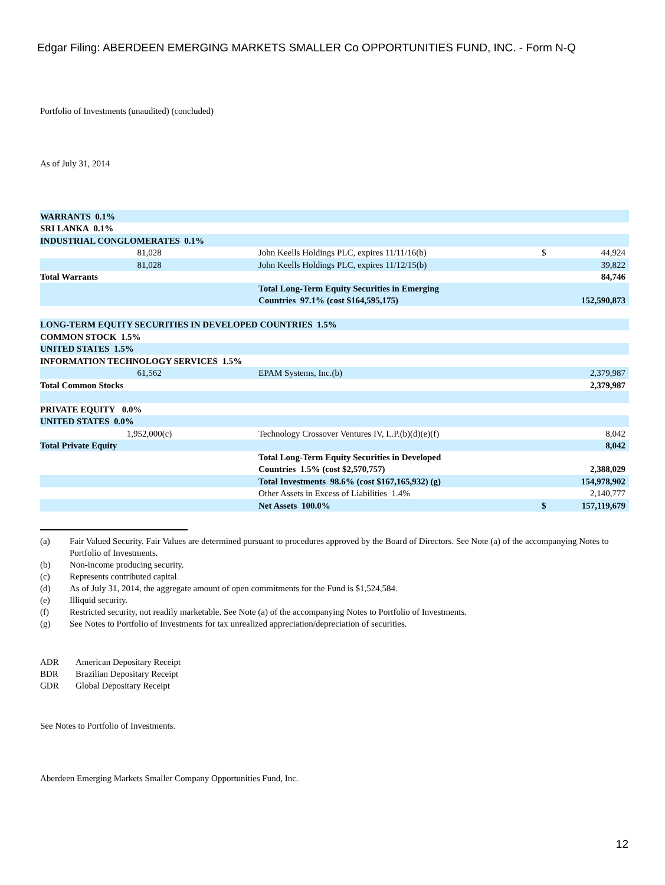Edgar Filing: ABERDEEN EMERGING MARKETS SMALLER Co OPPORTUNITIES FUND, INC. - Form N-Q
Portfolio of Investments (unaudited) (concluded)
As of July 31, 2014
| WARRANTS 0.1% | | | |
| SRI LANKA 0.1% | | | |
| INDUSTRIAL CONGLOMERATES 0.1% | | | |
| 81,028 | John Keells Holdings PLC, expires 11/11/16(b) | $ | 44,924 |
| 81,028 | John Keells Holdings PLC, expires 11/12/15(b) | | 39,822 |
| Total Warrants | | | 84,746 |
| | Total Long-Term Equity Securities in Emerging Countries 97.1% (cost $164,595,175) | | 152,590,873 |
| LONG-TERM EQUITY SECURITIES IN DEVELOPED COUNTRIES 1.5% | | | |
| COMMON STOCK 1.5% | | | |
| UNITED STATES 1.5% | | | |
| INFORMATION TECHNOLOGY SERVICES 1.5% | | | |
| 61,562 | EPAM Systems, Inc.(b) | | 2,379,987 |
| Total Common Stocks | | | 2,379,987 |
| PRIVATE EQUITY 0.0% | | | |
| UNITED STATES 0.0% | | | |
| 1,952,000(c) | Technology Crossover Ventures IV, L.P.(b)(d)(e)(f) | | 8,042 |
| Total Private Equity | | | 8,042 |
| | Total Long-Term Equity Securities in Developed Countries 1.5% (cost $2,570,757) | | 2,388,029 |
| | Total Investments 98.6% (cost $167,165,932) (g) | | 154,978,902 |
| | Other Assets in Excess of Liabilities 1.4% | | 2,140,777 |
| | Net Assets 100.0% | $ | 157,119,679 |
| (a) | Fair Valued Security. Fair Values are determined pursuant to procedures approved by the Board of Directors. See Note (a) of the accompanying Notes to Portfolio of Investments. |
| (b) | Non-income producing security. |
| (c) | Represents contributed capital. |
| (d) | As of July 31, 2014, the aggregate amount of open commitments for the Fund is $1,524,584. |
| (e) | Illiquid security. |
| (f) | Restricted security, not readily marketable. See Note (a) of the accompanying Notes to Portfolio of Investments. |
| (g) | See Notes to Portfolio of Investments for tax unrealized appreciation/depreciation of securities. |
| ADR | American Depositary Receipt |
| BDR | Brazilian Depositary Receipt |
| GDR | Global Depositary Receipt |
See Notes to Portfolio of Investments.
Aberdeen Emerging Markets Smaller Company Opportunities Fund, Inc.
12